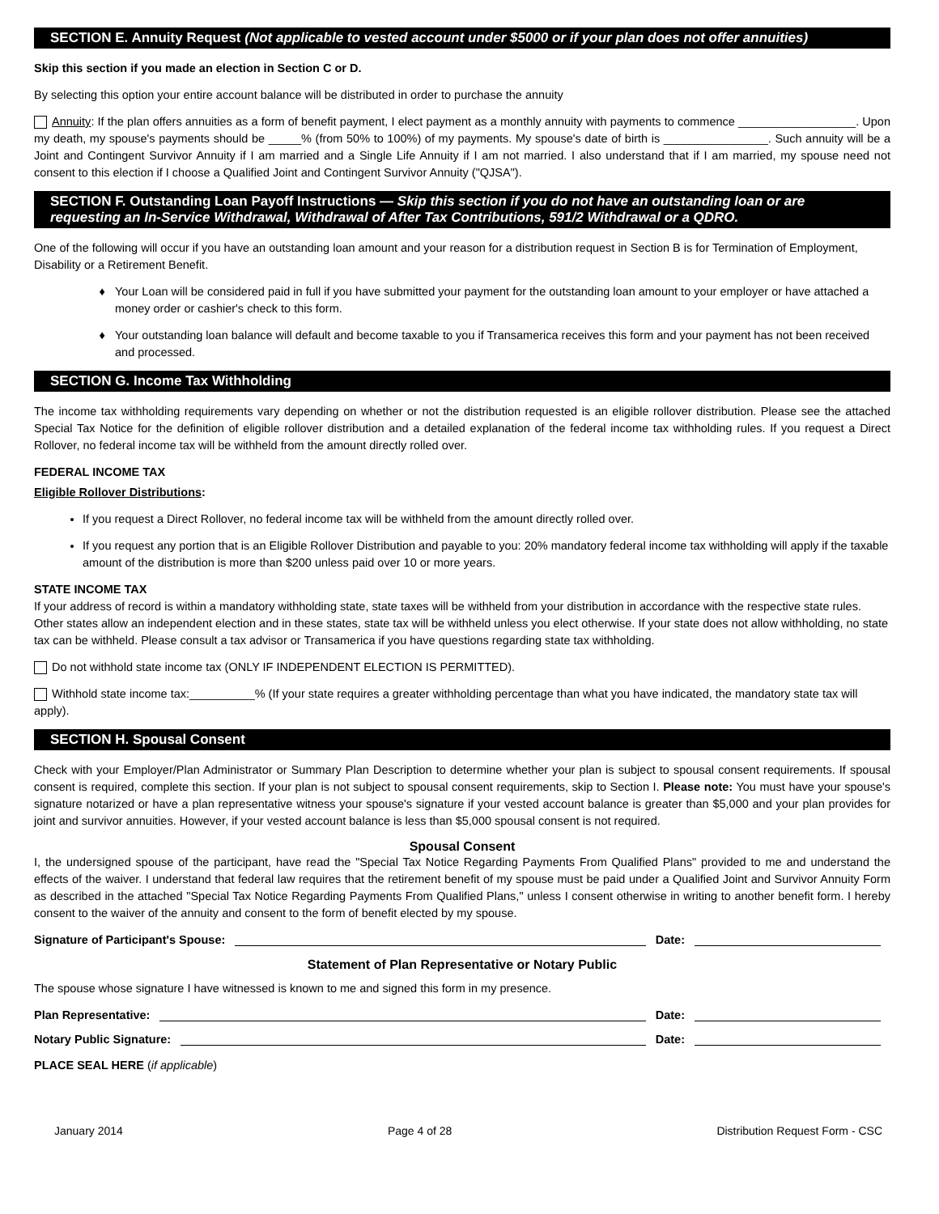SECTION E. Annuity Request (Not applicable to vested account under $5000 or if your plan does not offer annuities)
Skip this section if you made an election in Section C or D.
By selecting this option your entire account balance will be distributed in order to purchase the annuity
Annuity: If the plan offers annuities as a form of benefit payment, I elect payment as a monthly annuity with payments to commence __________________. Upon my death, my spouse's payments should be _____% (from 50% to 100%) of my payments. My spouse's date of birth is ________________. Such annuity will be a Joint and Contingent Survivor Annuity if I am married and a Single Life Annuity if I am not married. I also understand that if I am married, my spouse need not consent to this election if I choose a Qualified Joint and Contingent Survivor Annuity ("QJSA").
SECTION F. Outstanding Loan Payoff Instructions — Skip this section if you do not have an outstanding loan or are requesting an In-Service Withdrawal, Withdrawal of After Tax Contributions, 591/2 Withdrawal or a QDRO.
One of the following will occur if you have an outstanding loan amount and your reason for a distribution request in Section B is for Termination of Employment, Disability or a Retirement Benefit.
Your Loan will be considered paid in full if you have submitted your payment for the outstanding loan amount to your employer or have attached a money order or cashier's check to this form.
Your outstanding loan balance will default and become taxable to you if Transamerica receives this form and your payment has not been received and processed.
SECTION G. Income Tax Withholding
The income tax withholding requirements vary depending on whether or not the distribution requested is an eligible rollover distribution. Please see the attached Special Tax Notice for the definition of eligible rollover distribution and a detailed explanation of the federal income tax withholding rules. If you request a Direct Rollover, no federal income tax will be withheld from the amount directly rolled over.
FEDERAL INCOME TAX
Eligible Rollover Distributions:
If you request a Direct Rollover, no federal income tax will be withheld from the amount directly rolled over.
If you request any portion that is an Eligible Rollover Distribution and payable to you: 20% mandatory federal income tax withholding will apply if the taxable amount of the distribution is more than $200 unless paid over 10 or more years.
STATE INCOME TAX
If your address of record is within a mandatory withholding state, state taxes will be withheld from your distribution in accordance with the respective state rules. Other states allow an independent election and in these states, state tax will be withheld unless you elect otherwise. If your state does not allow withholding, no state tax can be withheld. Please consult a tax advisor or Transamerica if you have questions regarding state tax withholding.
Do not withhold state income tax (ONLY IF INDEPENDENT ELECTION IS PERMITTED).
Withhold state income tax:__________% (If your state requires a greater withholding percentage than what you have indicated, the mandatory state tax will apply).
SECTION H. Spousal Consent
Check with your Employer/Plan Administrator or Summary Plan Description to determine whether your plan is subject to spousal consent requirements. If spousal consent is required, complete this section. If your plan is not subject to spousal consent requirements, skip to Section I. Please note: You must have your spouse's signature notarized or have a plan representative witness your spouse's signature if your vested account balance is greater than $5,000 and your plan provides for joint and survivor annuities. However, if your vested account balance is less than $5,000 spousal consent is not required.
Spousal Consent
I, the undersigned spouse of the participant, have read the "Special Tax Notice Regarding Payments From Qualified Plans" provided to me and understand the effects of the waiver. I understand that federal law requires that the retirement benefit of my spouse must be paid under a Qualified Joint and Survivor Annuity Form as described in the attached "Special Tax Notice Regarding Payments From Qualified Plans," unless I consent otherwise in writing to another benefit form. I hereby consent to the waiver of the annuity and consent to the form of benefit elected by my spouse.
Signature of Participant's Spouse: Date:
Statement of Plan Representative or Notary Public
The spouse whose signature I have witnessed is known to me and signed this form in my presence.
Plan Representative: Date:
Notary Public Signature: Date:
PLACE SEAL HERE (if applicable)
January 2014 Page 4 of 28 Distribution Request Form - CSC